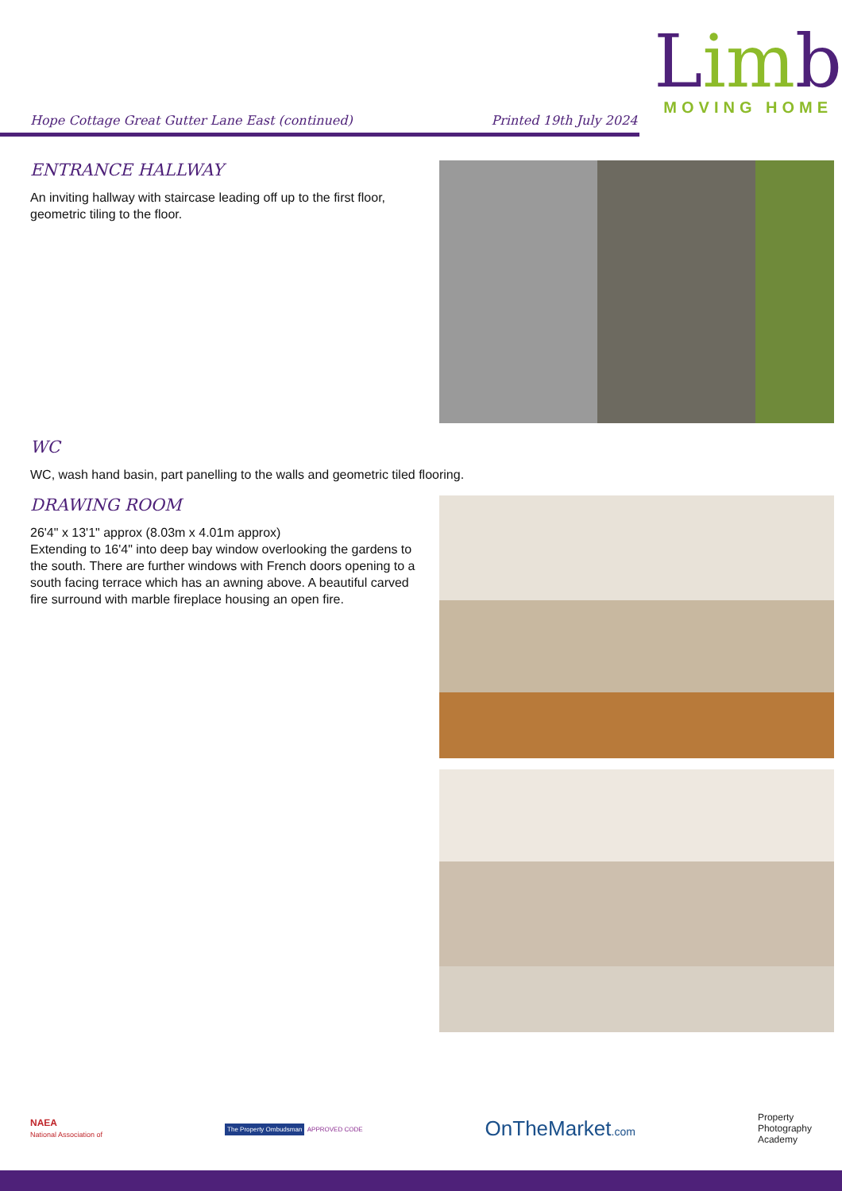Hope Cottage Great Gutter Lane East (continued) Printed 19th July 2024
Limb
MOVING HOME
ENTRANCE HALLWAY
An inviting hallway with staircase leading off up to the first floor, geometric tiling to the floor.
WC
WC, wash hand basin, part panelling to the walls and geometric tiled flooring.
DRAWING ROOM
26'4" x 13'1" approx (8.03m x 4.01m approx)
Extending to 16'4" into deep bay window overlooking the gardens to the south. There are further windows with French doors opening to a south facing terrace which has an awning above. A beautiful carved fire surround with marble fireplace housing an open fire.
NAEA
National Association of The Property Ombudsman APPROVED CODE OnTheMarket.com Property
Photography
Academy